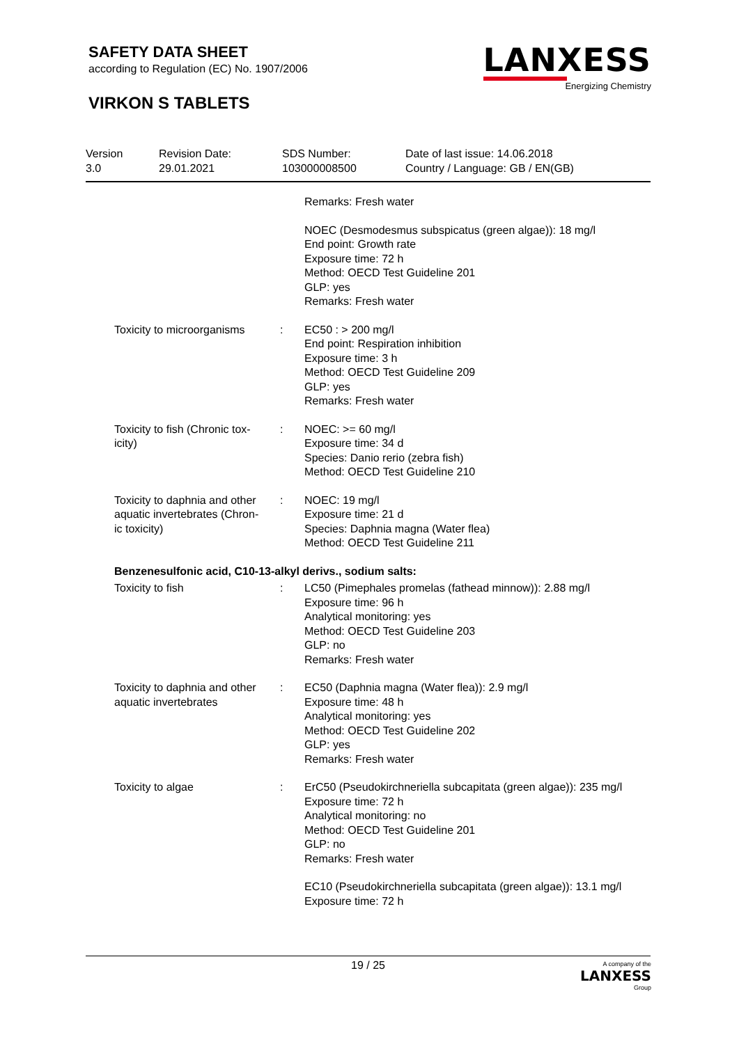SAFETY DATA SHEET
according to Regulation (EC) No. 1907/2006
VIRKON S TABLETS
LANXESS
Energizing Chemistry
Version
3.0
Revision Date:
29.01.2021
SDS Number:
103000008500
Date of last issue: 14.06.2018
Country / Language: GB / EN(GB)
Remarks: Fresh water
NOEC (Desmodesmus subspicatus (green algae)): 18 mg/l
End point: Growth rate
Exposure time: 72 h
Method: OECD Test Guideline 201
GLP: yes
Remarks: Fresh water
Toxicity to microorganisms
: EC50 : > 200 mg/l
End point: Respiration inhibition
Exposure time: 3 h
Method: OECD Test Guideline 209
GLP: yes
Remarks: Fresh water
Toxicity to fish (Chronic tox-
icity)
: NOEC: >= 60 mg/l
Exposure time: 34 d
Species: Danio rerio (zebra fish)
Method: OECD Test Guideline 210
Toxicity to daphnia and other
aquatic invertebrates (Chron-
ic toxicity)
: NOEC: 19 mg/l
Exposure time: 21 d
Species: Daphnia magna (Water flea)
Method: OECD Test Guideline 211
Benzenesulfonic acid, C10-13-alkyl derivs., sodium salts:
Toxicity to fish : LC50 (Pimephales promelas (fathead minnow)): 2.88 mg/l
Exposure time: 96 h
Analytical monitoring: yes
Method: OECD Test Guideline 203
GLP: no
Remarks: Fresh water
Toxicity to daphnia and other
aquatic invertebrates
: EC50 (Daphnia magna (Water flea)): 2.9 mg/l
Exposure time: 48 h
Analytical monitoring: yes
Method: OECD Test Guideline 202
GLP: yes
Remarks: Fresh water
Toxicity to algae : ErC50 (Pseudokirchneriella subcapitata (green algae)): 235 mg/l
Exposure time: 72 h
Analytical monitoring: no
Method: OECD Test Guideline 201
GLP: no
Remarks: Fresh water
EC10 (Pseudokirchneriella subcapitata (green algae)): 13.1 mg/l
Exposure time: 72 h
19 / 25 A company of the
LANXESS
Group